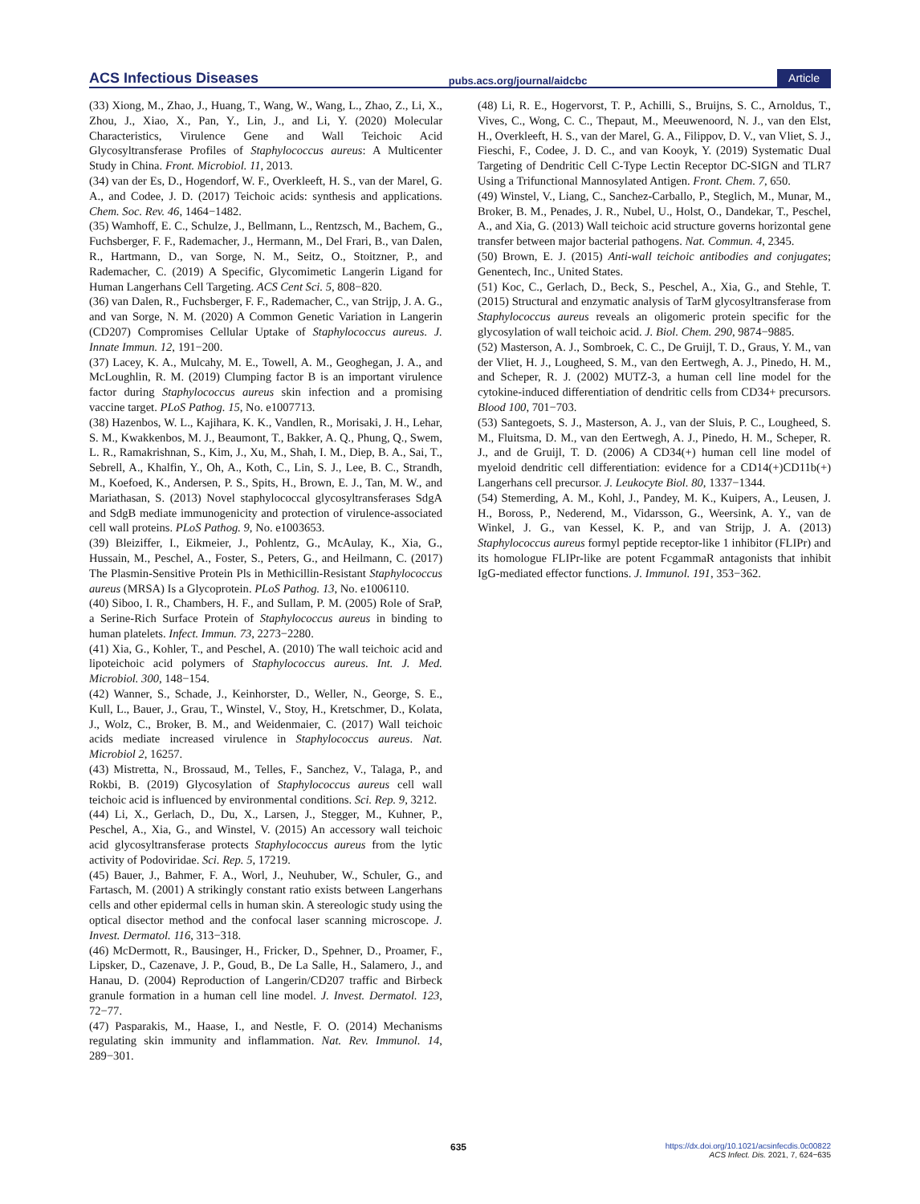ACS Infectious Diseases pubs.acs.org/journal/aidcbc Article
(33) Xiong, M., Zhao, J., Huang, T., Wang, W., Wang, L., Zhao, Z., Li, X., Zhou, J., Xiao, X., Pan, Y., Lin, J., and Li, Y. (2020) Molecular Characteristics, Virulence Gene and Wall Teichoic Acid Glycosyltransferase Profiles of Staphylococcus aureus: A Multicenter Study in China. Front. Microbiol. 11, 2013.
(34) van der Es, D., Hogendorf, W. F., Overkleeft, H. S., van der Marel, G. A., and Codee, J. D. (2017) Teichoic acids: synthesis and applications. Chem. Soc. Rev. 46, 1464−1482.
(35) Wamhoff, E. C., Schulze, J., Bellmann, L., Rentzsch, M., Bachem, G., Fuchsberger, F. F., Rademacher, J., Hermann, M., Del Frari, B., van Dalen, R., Hartmann, D., van Sorge, N. M., Seitz, O., Stoitzner, P., and Rademacher, C. (2019) A Specific, Glycomimetic Langerin Ligand for Human Langerhans Cell Targeting. ACS Cent Sci. 5, 808−820.
(36) van Dalen, R., Fuchsberger, F. F., Rademacher, C., van Strijp, J. A. G., and van Sorge, N. M. (2020) A Common Genetic Variation in Langerin (CD207) Compromises Cellular Uptake of Staphylococcus aureus. J. Innate Immun. 12, 191−200.
(37) Lacey, K. A., Mulcahy, M. E., Towell, A. M., Geoghegan, J. A., and McLoughlin, R. M. (2019) Clumping factor B is an important virulence factor during Staphylococcus aureus skin infection and a promising vaccine target. PLoS Pathog. 15, No. e1007713.
(38) Hazenbos, W. L., Kajihara, K. K., Vandlen, R., Morisaki, J. H., Lehar, S. M., Kwakkenbos, M. J., Beaumont, T., Bakker, A. Q., Phung, Q., Swem, L. R., Ramakrishnan, S., Kim, J., Xu, M., Shah, I. M., Diep, B. A., Sai, T., Sebrell, A., Khalfin, Y., Oh, A., Koth, C., Lin, S. J., Lee, B. C., Strandh, M., Koefoed, K., Andersen, P. S., Spits, H., Brown, E. J., Tan, M. W., and Mariathasan, S. (2013) Novel staphylococcal glycosyltransferases SdgA and SdgB mediate immunogenicity and protection of virulence-associated cell wall proteins. PLoS Pathog. 9, No. e1003653.
(39) Bleiziffer, I., Eikmeier, J., Pohlentz, G., McAulay, K., Xia, G., Hussain, M., Peschel, A., Foster, S., Peters, G., and Heilmann, C. (2017) The Plasmin-Sensitive Protein Pls in Methicillin-Resistant Staphylococcus aureus (MRSA) Is a Glycoprotein. PLoS Pathog. 13, No. e1006110.
(40) Siboo, I. R., Chambers, H. F., and Sullam, P. M. (2005) Role of SraP, a Serine-Rich Surface Protein of Staphylococcus aureus in binding to human platelets. Infect. Immun. 73, 2273−2280.
(41) Xia, G., Kohler, T., and Peschel, A. (2010) The wall teichoic acid and lipoteichoic acid polymers of Staphylococcus aureus. Int. J. Med. Microbiol. 300, 148−154.
(42) Wanner, S., Schade, J., Keinhorster, D., Weller, N., George, S. E., Kull, L., Bauer, J., Grau, T., Winstel, V., Stoy, H., Kretschmer, D., Kolata, J., Wolz, C., Broker, B. M., and Weidenmaier, C. (2017) Wall teichoic acids mediate increased virulence in Staphylococcus aureus. Nat. Microbiol 2, 16257.
(43) Mistretta, N., Brossaud, M., Telles, F., Sanchez, V., Talaga, P., and Rokbi, B. (2019) Glycosylation of Staphylococcus aureus cell wall teichoic acid is influenced by environmental conditions. Sci. Rep. 9, 3212.
(44) Li, X., Gerlach, D., Du, X., Larsen, J., Stegger, M., Kuhner, P., Peschel, A., Xia, G., and Winstel, V. (2015) An accessory wall teichoic acid glycosyltransferase protects Staphylococcus aureus from the lytic activity of Podoviridae. Sci. Rep. 5, 17219.
(45) Bauer, J., Bahmer, F. A., Worl, J., Neuhuber, W., Schuler, G., and Fartasch, M. (2001) A strikingly constant ratio exists between Langerhans cells and other epidermal cells in human skin. A stereologic study using the optical disector method and the confocal laser scanning microscope. J. Invest. Dermatol. 116, 313−318.
(46) McDermott, R., Bausinger, H., Fricker, D., Spehner, D., Proamer, F., Lipsker, D., Cazenave, J. P., Goud, B., De La Salle, H., Salamero, J., and Hanau, D. (2004) Reproduction of Langerin/CD207 traffic and Birbeck granule formation in a human cell line model. J. Invest. Dermatol. 123, 72−77.
(47) Pasparakis, M., Haase, I., and Nestle, F. O. (2014) Mechanisms regulating skin immunity and inflammation. Nat. Rev. Immunol. 14, 289−301.
(48) Li, R. E., Hogervorst, T. P., Achilli, S., Bruijns, S. C., Arnoldus, T., Vives, C., Wong, C. C., Thepaut, M., Meeuwenoord, N. J., van den Elst, H., Overkleeft, H. S., van der Marel, G. A., Filippov, D. V., van Vliet, S. J., Fieschi, F., Codee, J. D. C., and van Kooyk, Y. (2019) Systematic Dual Targeting of Dendritic Cell C-Type Lectin Receptor DC-SIGN and TLR7 Using a Trifunctional Mannosylated Antigen. Front. Chem. 7, 650.
(49) Winstel, V., Liang, C., Sanchez-Carballo, P., Steglich, M., Munar, M., Broker, B. M., Penades, J. R., Nubel, U., Holst, O., Dandekar, T., Peschel, A., and Xia, G. (2013) Wall teichoic acid structure governs horizontal gene transfer between major bacterial pathogens. Nat. Commun. 4, 2345.
(50) Brown, E. J. (2015) Anti-wall teichoic antibodies and conjugates; Genentech, Inc., United States.
(51) Koc, C., Gerlach, D., Beck, S., Peschel, A., Xia, G., and Stehle, T. (2015) Structural and enzymatic analysis of TarM glycosyltransferase from Staphylococcus aureus reveals an oligomeric protein specific for the glycosylation of wall teichoic acid. J. Biol. Chem. 290, 9874−9885.
(52) Masterson, A. J., Sombroek, C. C., De Gruijl, T. D., Graus, Y. M., van der Vliet, H. J., Lougheed, S. M., van den Eertwegh, A. J., Pinedo, H. M., and Scheper, R. J. (2002) MUTZ-3, a human cell line model for the cytokine-induced differentiation of dendritic cells from CD34+ precursors. Blood 100, 701−703.
(53) Santegoets, S. J., Masterson, A. J., van der Sluis, P. C., Lougheed, S. M., Fluitsma, D. M., van den Eertwegh, A. J., Pinedo, H. M., Scheper, R. J., and de Gruijl, T. D. (2006) A CD34(+) human cell line model of myeloid dendritic cell differentiation: evidence for a CD14(+)CD11b(+) Langerhans cell precursor. J. Leukocyte Biol. 80, 1337−1344.
(54) Stemerding, A. M., Kohl, J., Pandey, M. K., Kuipers, A., Leusen, J. H., Boross, P., Nederend, M., Vidarsson, G., Weersink, A. Y., van de Winkel, J. G., van Kessel, K. P., and van Strijp, J. A. (2013) Staphylococcus aureus formyl peptide receptor-like 1 inhibitor (FLIPr) and its homologue FLIPr-like are potent FcgammaR antagonists that inhibit IgG-mediated effector functions. J. Immunol. 191, 353−362.
635 https://dx.doi.org/10.1021/acsinfecdis.0c00822
ACS Infect. Dis. 2021, 7, 624−635